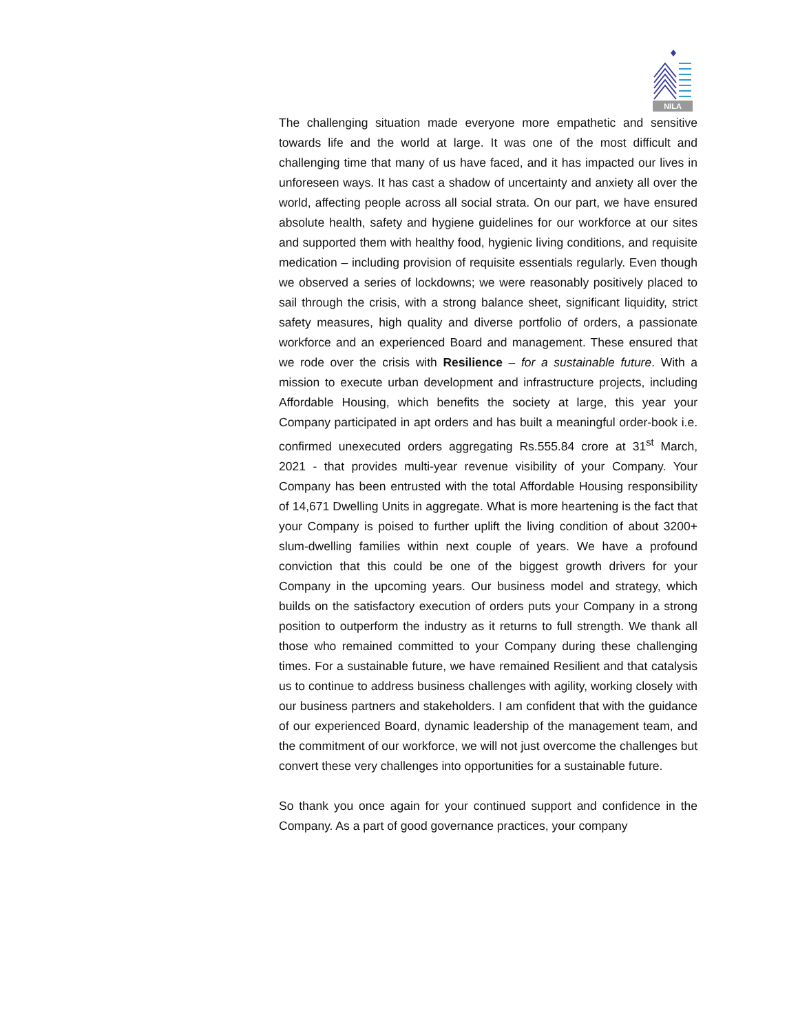NILA
The challenging situation made everyone more empathetic and sensitive towards life and the world at large. It was one of the most difficult and challenging time that many of us have faced, and it has impacted our lives in unforeseen ways. It has cast a shadow of uncertainty and anxiety all over the world, affecting people across all social strata. On our part, we have ensured absolute health, safety and hygiene guidelines for our workforce at our sites and supported them with healthy food, hygienic living conditions, and requisite medication – including provision of requisite essentials regularly. Even though we observed a series of lockdowns; we were reasonably positively placed to sail through the crisis, with a strong balance sheet, significant liquidity, strict safety measures, high quality and diverse portfolio of orders, a passionate workforce and an experienced Board and management. These ensured that we rode over the crisis with Resilience – for a sustainable future. With a mission to execute urban development and infrastructure projects, including Affordable Housing, which benefits the society at large, this year your Company participated in apt orders and has built a meaningful order-book i.e. confirmed unexecuted orders aggregating Rs.555.84 crore at 31<sup>st</sup> March, 2021 - that provides multi-year revenue visibility of your Company. Your Company has been entrusted with the total Affordable Housing responsibility of 14,671 Dwelling Units in aggregate. What is more heartening is the fact that your Company is poised to further uplift the living condition of about 3200+ slum-dwelling families within next couple of years. We have a profound conviction that this could be one of the biggest growth drivers for your Company in the upcoming years. Our business model and strategy, which builds on the satisfactory execution of orders puts your Company in a strong position to outperform the industry as it returns to full strength. We thank all those who remained committed to your Company during these challenging times. For a sustainable future, we have remained Resilient and that catalysis us to continue to address business challenges with agility, working closely with our business partners and stakeholders. I am confident that with the guidance of our experienced Board, dynamic leadership of the management team, and the commitment of our workforce, we will not just overcome the challenges but convert these very challenges into opportunities for a sustainable future.
So thank you once again for your continued support and confidence in the Company. As a part of good governance practices, your company